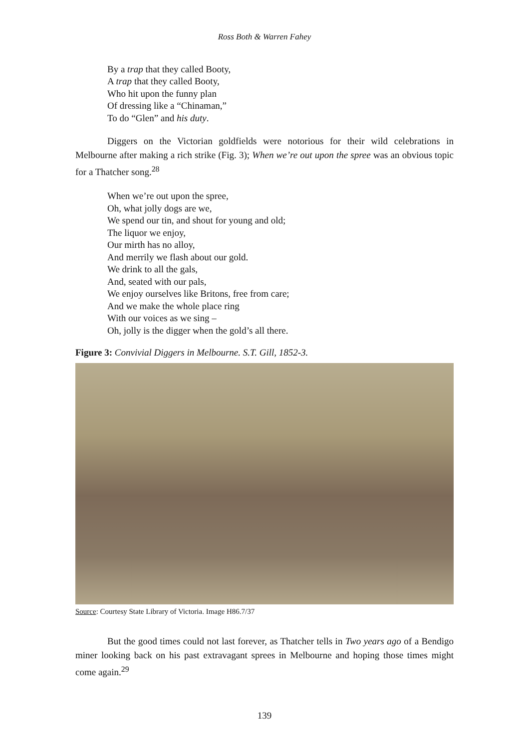Ross Both & Warren Fahey
By a trap that they called Booty,
A trap that they called Booty,
Who hit upon the funny plan
Of dressing like a “Chinaman,”
To do “Glen” and his duty.
Diggers on the Victorian goldfields were notorious for their wild celebrations in Melbourne after making a rich strike (Fig. 3); When we’re out upon the spree was an obvious topic for a Thatcher song.<sup>28</sup>
When we’re out upon the spree,
Oh, what jolly dogs are we,
We spend our tin, and shout for young and old;
The liquor we enjoy,
Our mirth has no alloy,
And merrily we flash about our gold.
We drink to all the gals,
And, seated with our pals,
We enjoy ourselves like Britons, free from care;
And we make the whole place ring
With our voices as we sing –
Oh, jolly is the digger when the gold’s all there.
Figure 3: Convivial Diggers in Melbourne. S.T. Gill, 1852-3.
Source: Courtesy State Library of Victoria. Image H86.7/37
But the good times could not last forever, as Thatcher tells in Two years ago of a Bendigo miner looking back on his past extravagant sprees in Melbourne and hoping those times might come again.<sup>29</sup>
139